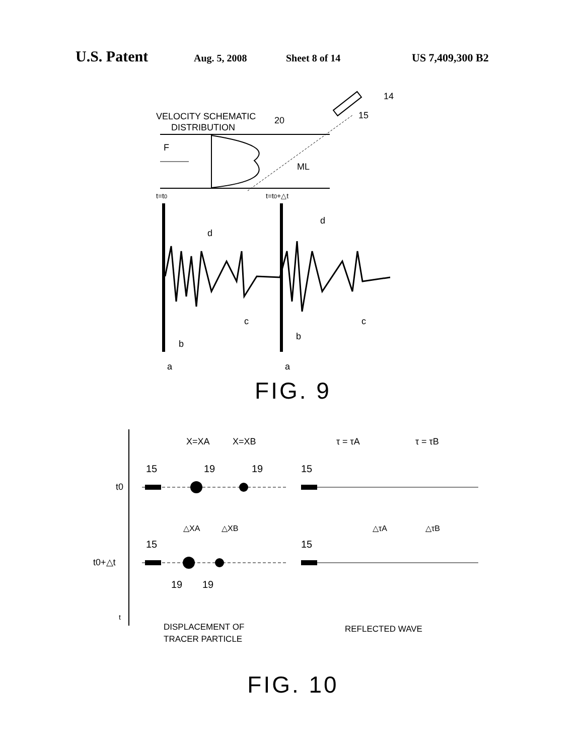U.S. Patent Aug. 5, 2008 Sheet 8 of 14 US 7,409,300 B2
VELOCITY SCHEMATIC
DISTRIBUTION
20
F
ML
14
15
t=t0
t=t0+△t
d
d
b
c
b
c
a
a
FIG. 9
t0
t0+△t
X=XA
X=XB
τ = τA
τ = τB
15
19
19
15
△XA
△XB
△τA
△τB
15
15
19
19
t
DISPLACEMENT OF
TRACER PARTICLE
REFLECTED WAVE
FIG. 10